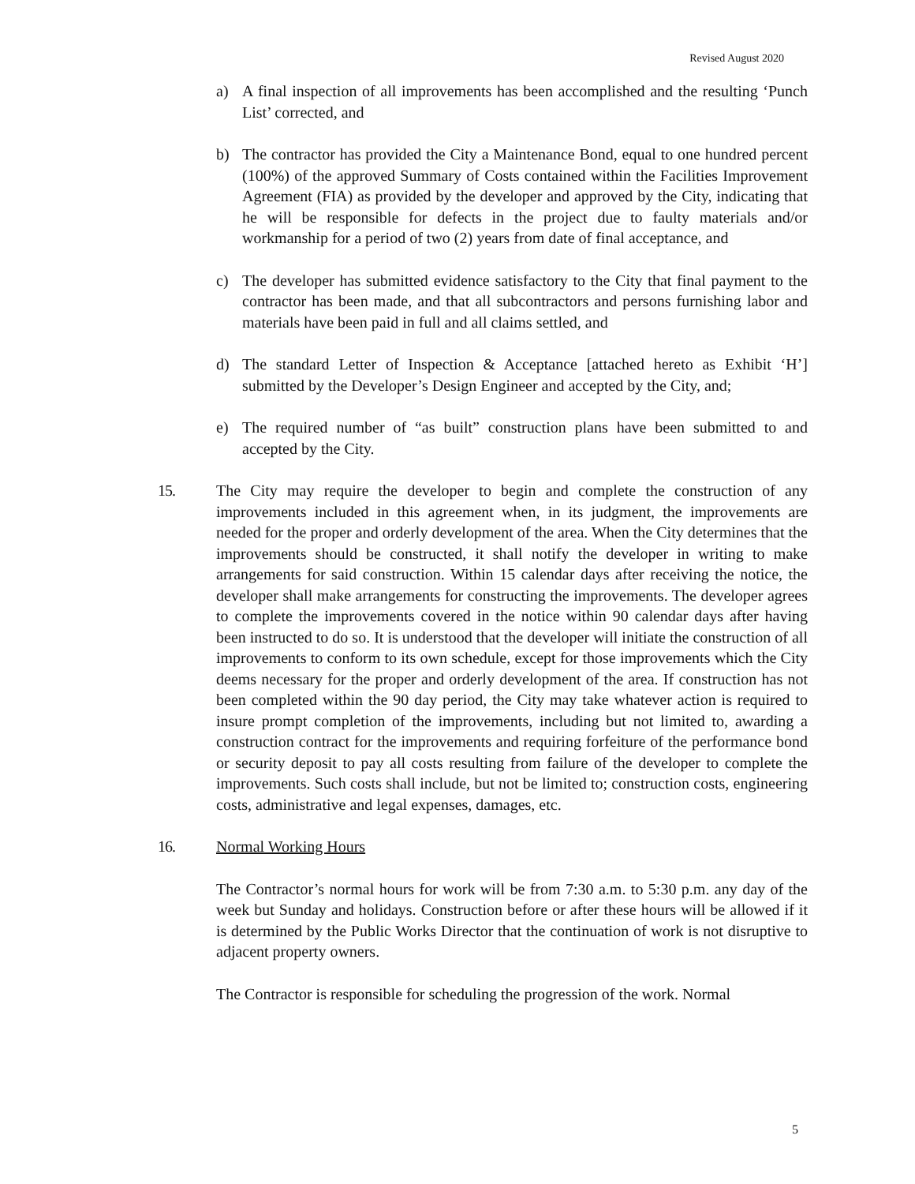Revised August 2020
a) A final inspection of all improvements has been accomplished and the resulting ‘Punch List’ corrected, and
b) The contractor has provided the City a Maintenance Bond, equal to one hundred percent (100%) of the approved Summary of Costs contained within the Facilities Improvement Agreement (FIA) as provided by the developer and approved by the City, indicating that he will be responsible for defects in the project due to faulty materials and/or workmanship for a period of two (2) years from date of final acceptance, and
c) The developer has submitted evidence satisfactory to the City that final payment to the contractor has been made, and that all subcontractors and persons furnishing labor and materials have been paid in full and all claims settled, and
d) The standard Letter of Inspection & Acceptance [attached hereto as Exhibit ‘H’] submitted by the Developer’s Design Engineer and accepted by the City, and;
e) The required number of “as built” construction plans have been submitted to and accepted by the City.
15. The City may require the developer to begin and complete the construction of any improvements included in this agreement when, in its judgment, the improvements are needed for the proper and orderly development of the area. When the City determines that the improvements should be constructed, it shall notify the developer in writing to make arrangements for said construction. Within 15 calendar days after receiving the notice, the developer shall make arrangements for constructing the improvements. The developer agrees to complete the improvements covered in the notice within 90 calendar days after having been instructed to do so. It is understood that the developer will initiate the construction of all improvements to conform to its own schedule, except for those improvements which the City deems necessary for the proper and orderly development of the area. If construction has not been completed within the 90 day period, the City may take whatever action is required to insure prompt completion of the improvements, including but not limited to, awarding a construction contract for the improvements and requiring forfeiture of the performance bond or security deposit to pay all costs resulting from failure of the developer to complete the improvements. Such costs shall include, but not be limited to; construction costs, engineering costs, administrative and legal expenses, damages, etc.
16. Normal Working Hours
The Contractor’s normal hours for work will be from 7:30 a.m. to 5:30 p.m. any day of the week but Sunday and holidays. Construction before or after these hours will be allowed if it is determined by the Public Works Director that the continuation of work is not disruptive to adjacent property owners.
The Contractor is responsible for scheduling the progression of the work. Normal
5